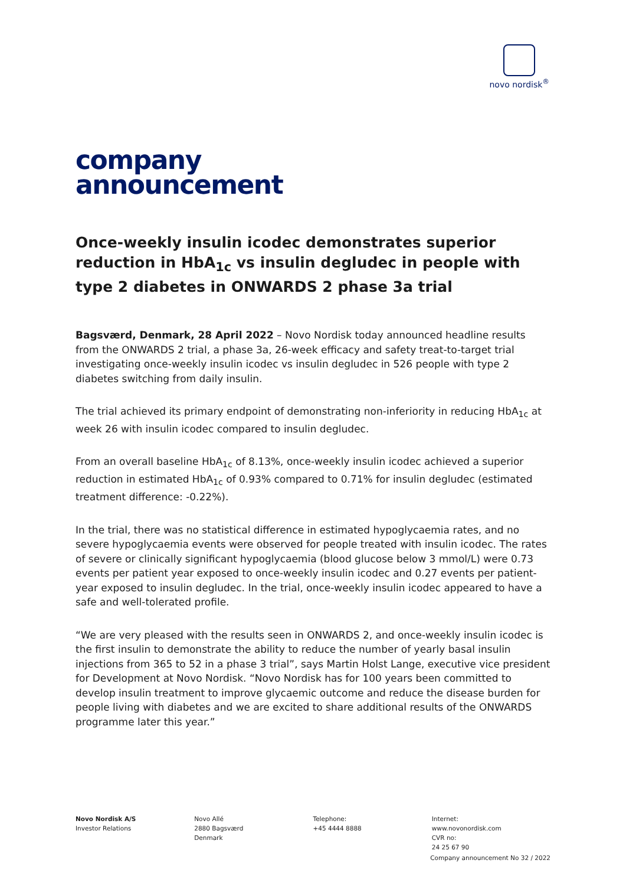novo nordisk<sup>®</sup>
company
announcement
Once-weekly insulin icodec demonstrates superior reduction in HbA<sub>1c</sub> vs insulin degludec in people with type 2 diabetes in ONWARDS 2 phase 3a trial
Bagsværd, Denmark, 28 April 2022 – Novo Nordisk today announced headline results from the ONWARDS 2 trial, a phase 3a, 26-week efficacy and safety treat-to-target trial investigating once-weekly insulin icodec vs insulin degludec in 526 people with type 2 diabetes switching from daily insulin.
The trial achieved its primary endpoint of demonstrating non-inferiority in reducing HbA<sub>1c</sub> at week 26 with insulin icodec compared to insulin degludec.
From an overall baseline HbA<sub>1c</sub> of 8.13%, once-weekly insulin icodec achieved a superior reduction in estimated HbA<sub>1c</sub> of 0.93% compared to 0.71% for insulin degludec (estimated treatment difference: -0.22%).
In the trial, there was no statistical difference in estimated hypoglycaemia rates, and no severe hypoglycaemia events were observed for people treated with insulin icodec. The rates of severe or clinically significant hypoglycaemia (blood glucose below 3 mmol/L) were 0.73 events per patient year exposed to once-weekly insulin icodec and 0.27 events per patient-year exposed to insulin degludec. In the trial, once-weekly insulin icodec appeared to have a safe and well-tolerated profile.
“We are very pleased with the results seen in ONWARDS 2, and once-weekly insulin icodec is the first insulin to demonstrate the ability to reduce the number of yearly basal insulin injections from 365 to 52 in a phase 3 trial”, says Martin Holst Lange, executive vice president for Development at Novo Nordisk. “Novo Nordisk has for 100 years been committed to develop insulin treatment to improve glycaemic outcome and reduce the disease burden for people living with diabetes and we are excited to share additional results of the ONWARDS programme later this year.”
Novo Nordisk A/S
Investor Relations
Novo Allé
2880 Bagsværd
Denmark
Telephone:
+45 4444 8888
Internet:
www.novonordisk.com
CVR no:
24 25 67 90
Company announcement No 32 / 2022